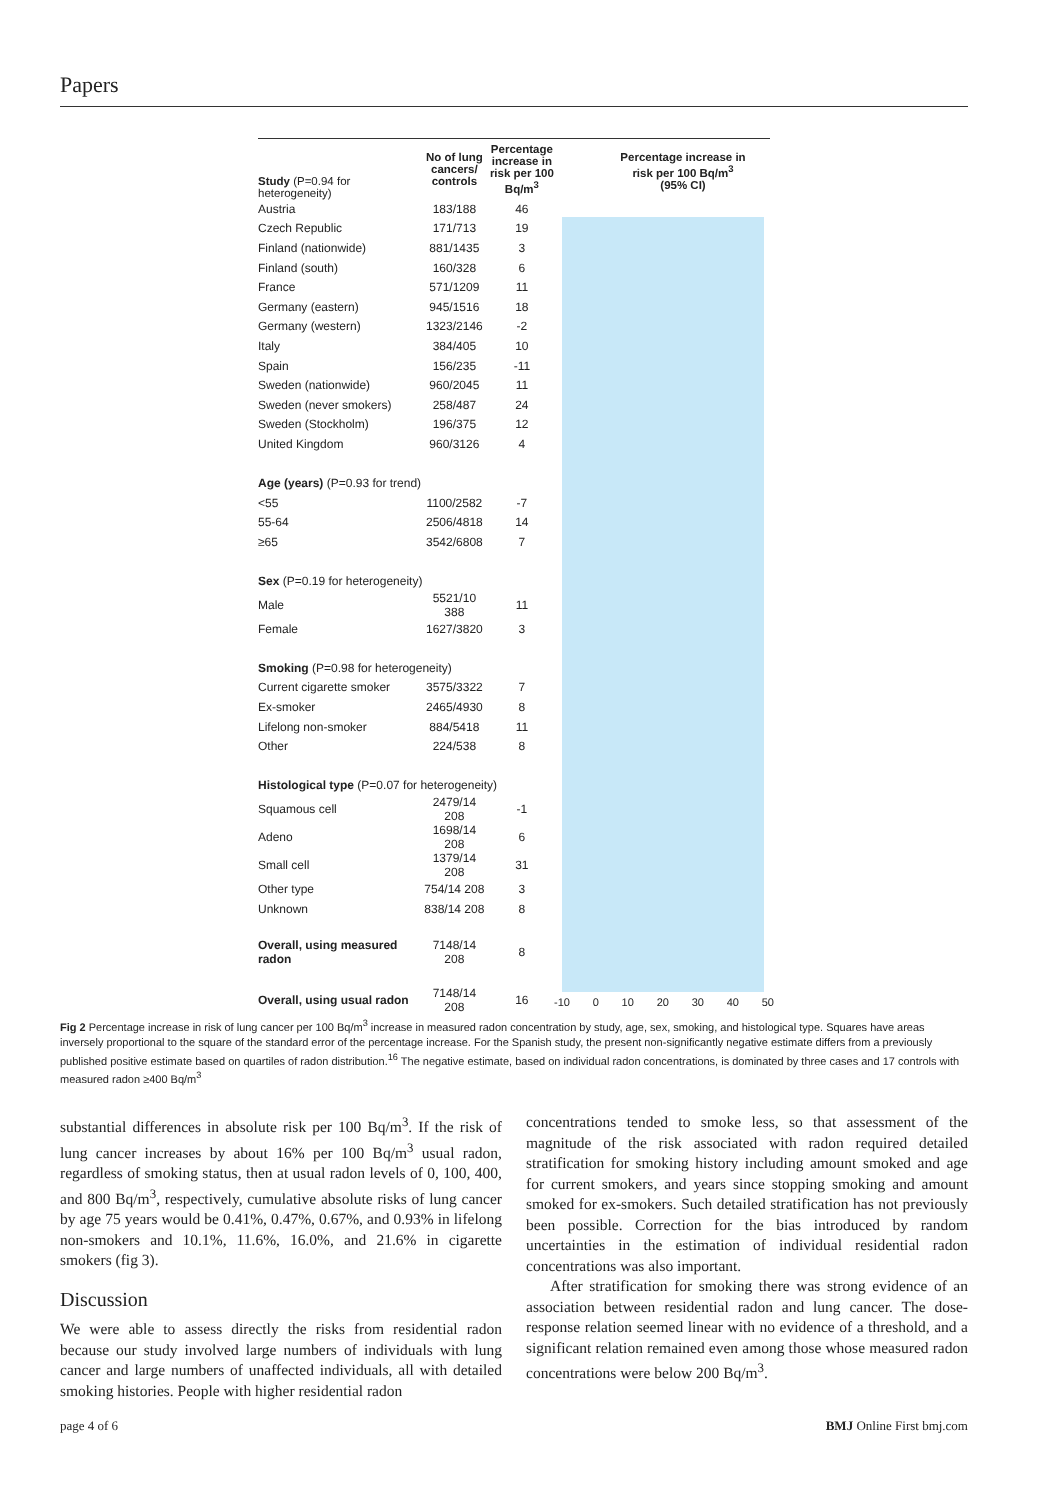Papers
| Study (P=0.94 for heterogeneity) | No of lung cancers/ controls | Percentage increase in risk per 100 Bq/m<sup>3</sup> |
| --- | --- | --- |
| Austria | 183/188 | 46 |
| Czech Republic | 171/713 | 19 |
| Finland (nationwide) | 881/1435 | 3 |
| Finland (south) | 160/328 | 6 |
| France | 571/1209 | 11 |
| Germany (eastern) | 945/1516 | 18 |
| Germany (western) | 1323/2146 | -2 |
| Italy | 384/405 | 10 |
| Spain | 156/235 | -11 |
| Sweden (nationwide) | 960/2045 | 11 |
| Sweden (never smokers) | 258/487 | 24 |
| Sweden (Stockholm) | 196/375 | 12 |
| United Kingdom | 960/3126 | 4 |
| Age (years) (P=0.93 for trend) | | |
| <55 | 1100/2582 | -7 |
| 55-64 | 2506/4818 | 14 |
| ≥65 | 3542/6808 | 7 |
| Sex (P=0.19 for heterogeneity) | | |
| Male | 5521/10 388 | 11 |
| Female | 1627/3820 | 3 |
| Smoking (P=0.98 for heterogeneity) | | |
| Current cigarette smoker | 3575/3322 | 7 |
| Ex-smoker | 2465/4930 | 8 |
| Lifelong non-smoker | 884/5418 | 11 |
| Other | 224/538 | 8 |
| Histological type (P=0.07 for heterogeneity) | | |
| Squamous cell | 2479/14 208 | -1 |
| Adeno | 1698/14 208 | 6 |
| Small cell | 1379/14 208 | 31 |
| Other type | 754/14 208 | 3 |
| Unknown | 838/14 208 | 8 |
| Overall, using measured radon | 7148/14 208 | 8 |
| Overall, using usual radon | 7148/14 208 | 16 |
Percentage increase in risk per 100 Bq/m<sup>3</sup> (95% CI)
-10 0 10 20 30 40 50
Fig 2 Percentage increase in risk of lung cancer per 100 Bq/m<sup>3</sup> increase in measured radon concentration by study, age, sex, smoking, and histological type. Squares have areas inversely proportional to the square of the standard error of the percentage increase. For the Spanish study, the present non-significantly negative estimate differs from a previously published positive estimate based on quartiles of radon distribution.<sup>16</sup> The negative estimate, based on individual radon concentrations, is dominated by three cases and 17 controls with measured radon ≥400 Bq/m<sup>3</sup>
substantial differences in absolute risk per 100 Bq/m<sup>3</sup>. If the risk of lung cancer increases by about 16% per 100 Bq/m<sup>3</sup> usual radon, regardless of smoking status, then at usual radon levels of 0, 100, 400, and 800 Bq/m<sup>3</sup>, respectively, cumulative absolute risks of lung cancer by age 75 years would be 0.41%, 0.47%, 0.67%, and 0.93% in lifelong non-smokers and 10.1%, 11.6%, 16.0%, and 21.6% in cigarette smokers (fig 3).
Discussion
We were able to assess directly the risks from residential radon because our study involved large numbers of individuals with lung cancer and large numbers of unaffected individuals, all with detailed smoking histories. People with higher residential radon
concentrations tended to smoke less, so that assessment of the magnitude of the risk associated with radon required detailed stratification for smoking history including amount smoked and age for current smokers, and years since stopping smoking and amount smoked for ex-smokers. Such detailed stratification has not previously been possible. Correction for the bias introduced by random uncertainties in the estimation of individual residential radon concentrations was also important.
After stratification for smoking there was strong evidence of an association between residential radon and lung cancer. The dose-response relation seemed linear with no evidence of a threshold, and a significant relation remained even among those whose measured radon concentrations were below 200 Bq/m<sup>3</sup>.
page 4 of 6 BMJ Online First bmj.com